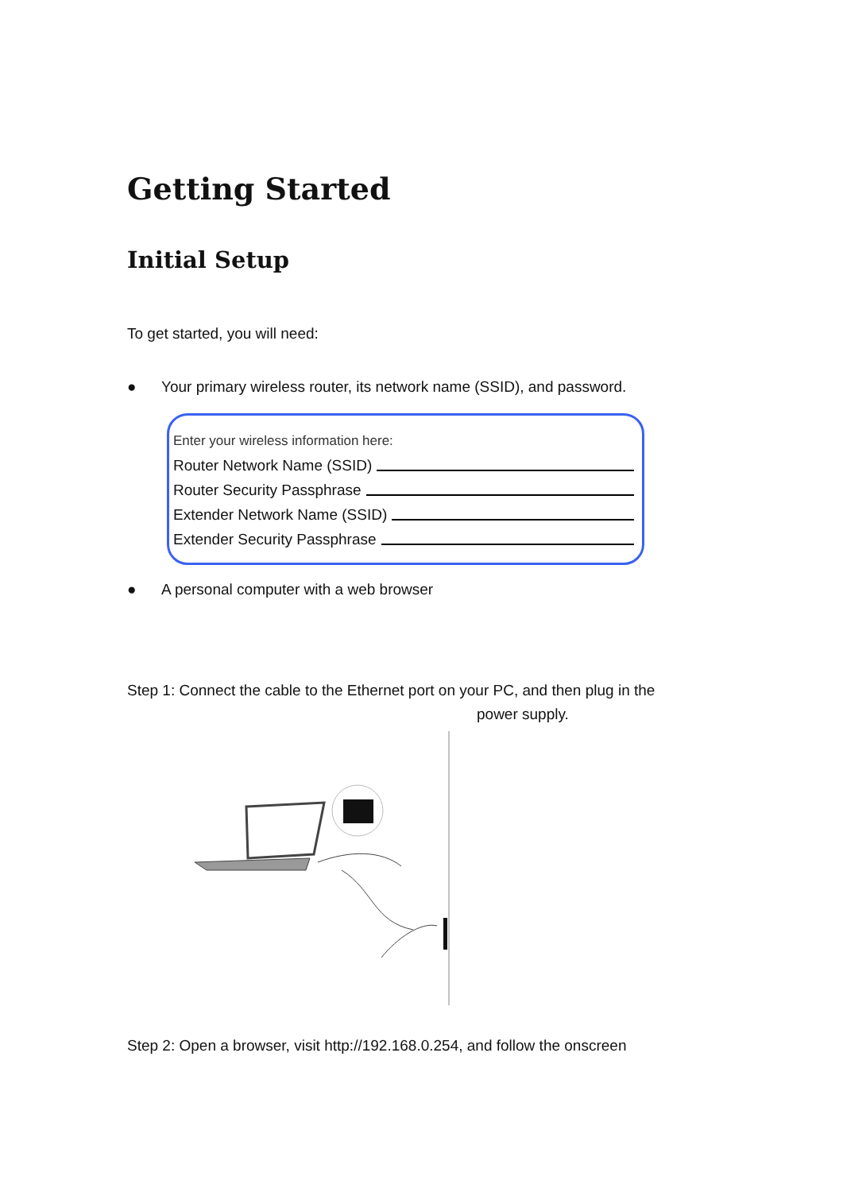Getting Started
Initial Setup
To get started, you will need:
● Your primary wireless router, its network name (SSID), and password.
Enter your wireless information here:
Router Network Name (SSID)
Router Security Passphrase
Extender Network Name (SSID)
Extender Security Passphrase
● A personal computer with a web browser
Step 1: Connect the cable to the Ethernet port on your PC, and then plug in the
power supply.
Step 2: Open a browser, visit http://192.168.0.254, and follow the onscreen